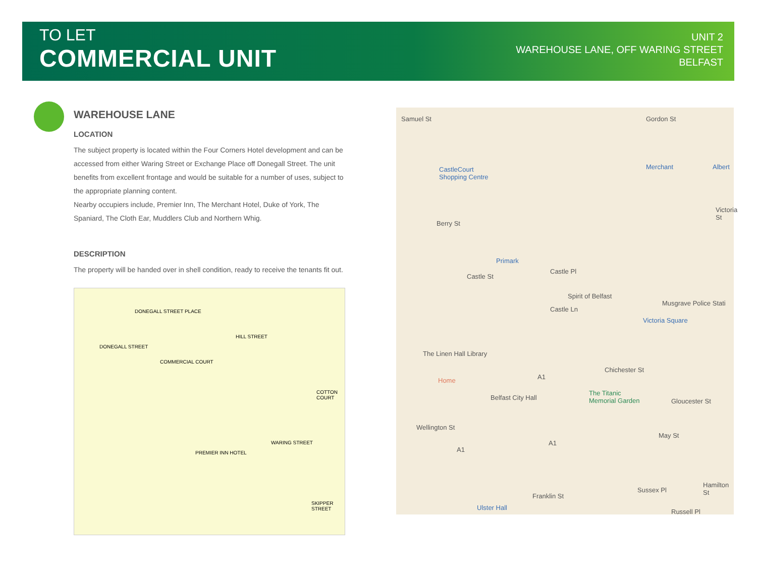TO LET
COMMERCIAL UNIT
UNIT 2
WAREHOUSE LANE, OFF WARING STREET
BELFAST
WAREHOUSE LANE
LOCATION
The subject property is located within the Four Corners Hotel development and can be accessed from either Waring Street or Exchange Place off Donegall Street. The unit benefits from excellent frontage and would be suitable for a number of uses, subject to the appropriate planning content.
Nearby occupiers include, Premier Inn, The Merchant Hotel, Duke of York, The Spaniard, The Cloth Ear, Muddlers Club and Northern Whig.
DESCRIPTION
The property will be handed over in shell condition, ready to receive the tenants fit out.
DONEGALL STREET
DONEGALL STREET PLACE
COMMERCIAL COURT
HILL STREET
WARING STREET
SKIPPER STREET
COTTON COURT
PREMIER INN HOTEL
Samuel St Gordon St
CastleCourt
Shopping Centre
Merchant Albert
Berry St
Primark
Castle St
Castle Pl
Spirit of Belfast
Musgrave Police Stati
Castle Ln
Victoria Square
The Linen Hall Library
Chichester St
Home A1
Belfast City Hall
The Titanic
Memorial Garden Gloucester St
Wellington St
May St
A1
A1
Sussex Pl
Hamilton St
Franklin St
Ulster Hall
Russell Pl
Victoria St